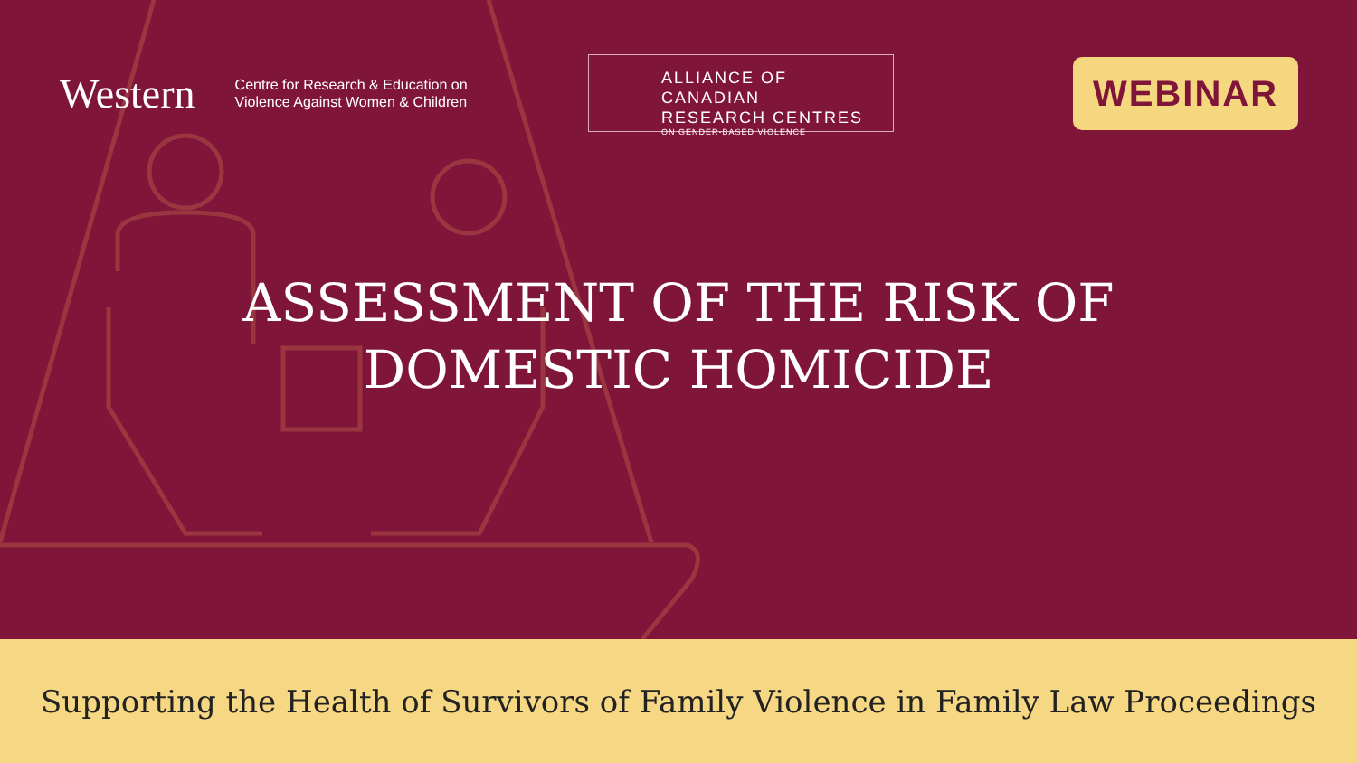Western Centre for Research & Education on
Violence Against Women & Children
ALLIANCE OF CANADIAN
RESEARCH CENTRES
ON GENDER-BASED VIOLENCE
WEBINAR
ASSESSMENT OF THE RISK OF
DOMESTIC HOMICIDE
Supporting the Health of Survivors of Family Violence in Family Law Proceedings